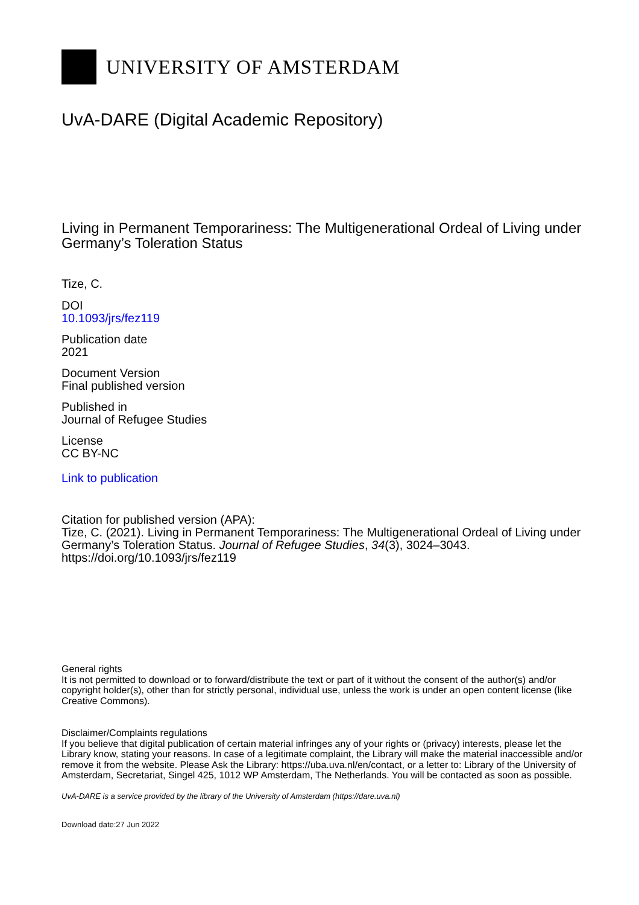UNIVERSITY OF AMSTERDAM
UvA-DARE (Digital Academic Repository)
Living in Permanent Temporariness: The Multigenerational Ordeal of Living under Germany’s Toleration Status
Tize, C.
DOI
10.1093/jrs/fez119
Publication date
2021
Document Version
Final published version
Published in
Journal of Refugee Studies
License
CC BY-NC
Link to publication
Citation for published version (APA):
Tize, C. (2021). Living in Permanent Temporariness: The Multigenerational Ordeal of Living under Germany’s Toleration Status. Journal of Refugee Studies, 34(3), 3024–3043. https://doi.org/10.1093/jrs/fez119
General rights
It is not permitted to download or to forward/distribute the text or part of it without the consent of the author(s) and/or copyright holder(s), other than for strictly personal, individual use, unless the work is under an open content license (like Creative Commons).
Disclaimer/Complaints regulations
If you believe that digital publication of certain material infringes any of your rights or (privacy) interests, please let the Library know, stating your reasons. In case of a legitimate complaint, the Library will make the material inaccessible and/or remove it from the website. Please Ask the Library: https://uba.uva.nl/en/contact, or a letter to: Library of the University of Amsterdam, Secretariat, Singel 425, 1012 WP Amsterdam, The Netherlands. You will be contacted as soon as possible.
UvA-DARE is a service provided by the library of the University of Amsterdam (https://dare.uva.nl)
Download date:27 Jun 2022